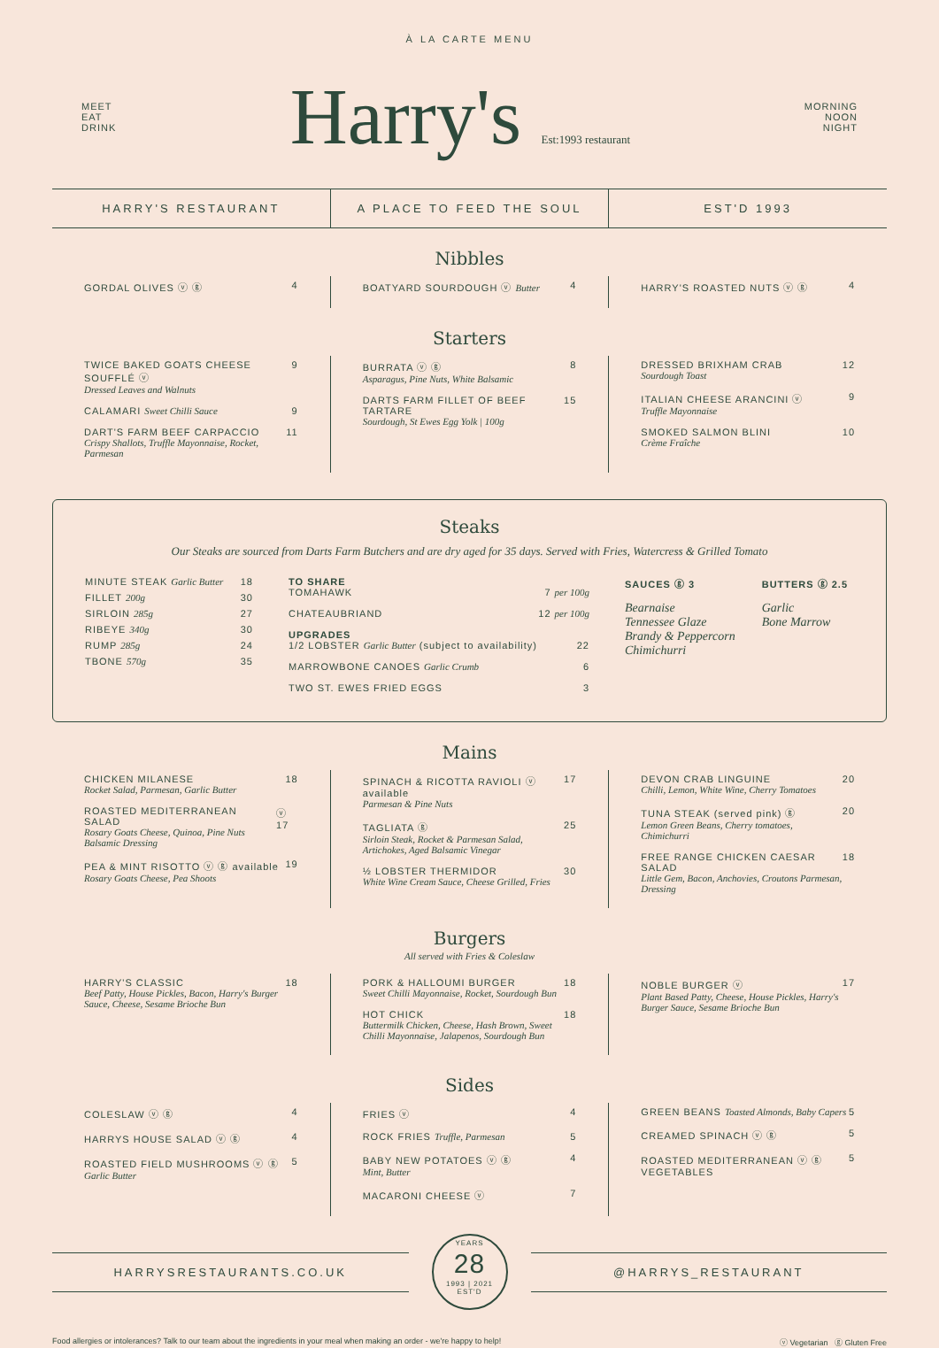À LA CARTE MENU
MEET
EAT
DRINK
Harry's Est:1993 restaurant
MORNING
NOON
NIGHT
HARRY'S RESTAURANT A PLACE TO FEED THE SOUL EST'D 1993
Nibbles
GORDAL OLIVES ⓥ ⓖ 4 BOATYARD SOURDOUGH ⓥ Butter 4 HARRY'S ROASTED NUTS ⓥ ⓖ 4
Starters
TWICE BAKED GOATS CHEESE SOUFFLÉ ⓥ
Dressed Leaves and Walnuts 9
CALAMARI Sweet Chilli Sauce 9
DART'S FARM BEEF CARPACCIO
Crispy Shallots, Truffle Mayonnaise, Rocket, Parmesan 11
BURRATA ⓥ ⓖ
Asparagus, Pine Nuts, White Balsamic 8
DARTS FARM FILLET OF BEEF TARTARE
Sourdough, St Ewes Egg Yolk | 100g 15
DRESSED BRIXHAM CRAB
Sourdough Toast 12
ITALIAN CHEESE ARANCINI ⓥ
Truffle Mayonnaise 9
SMOKED SALMON BLINI
Crème Fraîche 10
Steaks
Our Steaks are sourced from Darts Farm Butchers and are dry aged for 35 days. Served with Fries, Watercress & Grilled Tomato
MINUTE STEAK Garlic Butter 18
FILLET 200g 30
SIRLOIN 285g 27
RIBEYE 340g 30
RUMP 285g 24
TBONE 570g 35
TO SHARE
TOMAHAWK 7 per 100g
CHATEAUBRIAND 12 per 100g
UPGRADES
1/2 LOBSTER Garlic Butter (subject to availability) 22
MARROWBONE CANOES Garlic Crumb 6
TWO ST. EWES FRIED EGGS 3
SAUCES ⓖ 3
Bearnaise
Tennessee Glaze
Brandy & Peppercorn
Chimichurri
BUTTERS ⓖ 2.5
Garlic
Bone Marrow
Mains
CHICKEN MILANESE
Rocket Salad, Parmesan, Garlic Butter 18
ROASTED MEDITERRANEAN SALAD
Rosary Goats Cheese, Quinoa, Pine Nuts Balsamic Dressing ⓥ 17
PEA & MINT RISOTTO ⓥ ⓖ available
Rosary Goats Cheese, Pea Shoots 19
SPINACH & RICOTTA RAVIOLI ⓥ available
Parmesan & Pine Nuts 17
TAGLIATA ⓖ
Sirloin Steak, Rocket & Parmesan Salad, Artichokes, Aged Balsamic Vinegar 25
½ LOBSTER THERMIDOR
White Wine Cream Sauce, Cheese Grilled, Fries 30
DEVON CRAB LINGUINE
Chilli, Lemon, White Wine, Cherry Tomatoes 20
TUNA STEAK (served pink) ⓖ
Lemon Green Beans, Cherry tomatoes, Chimichurri 20
FREE RANGE CHICKEN CAESAR SALAD
Little Gem, Bacon, Anchovies, Croutons Parmesan, Dressing 18
Burgers
All served with Fries & Coleslaw
HARRY'S CLASSIC
Beef Patty, House Pickles, Bacon, Harry's Burger Sauce, Cheese, Sesame Brioche Bun 18
PORK & HALLOUMI BURGER
Sweet Chilli Mayonnaise, Rocket, Sourdough Bun 18
HOT CHICK
Buttermilk Chicken, Cheese, Hash Brown, Sweet Chilli Mayonnaise, Jalapenos, Sourdough Bun 18
NOBLE BURGER ⓥ
Plant Based Patty, Cheese, House Pickles, Harry's Burger Sauce, Sesame Brioche Bun 17
Sides
COLESLAW ⓥ ⓖ 4
HARRYS HOUSE SALAD ⓥ ⓖ 4
ROASTED FIELD MUSHROOMS ⓥ ⓖ
Garlic Butter 5
FRIES ⓥ 4
ROCK FRIES Truffle, Parmesan 5
BABY NEW POTATOES ⓥ ⓖ
Mint, Butter 4
MACARONI CHEESE ⓥ 7
GREEN BEANS Toasted Almonds, Baby Capers 5
CREAMED SPINACH ⓥ ⓖ 5
ROASTED MEDITERRANEAN ⓥ ⓖ
VEGETABLES 5
HARRYSRESTAURANTS.CO.UK
YEARS
28
1993 | 2021
EST'D
@HARRYS_RESTAURANT
Food allergies or intolerances? Talk to our team about the ingredients in your meal when making an order - we're happy to help! ⓥ Vegetarian ⓖ Gluten Free